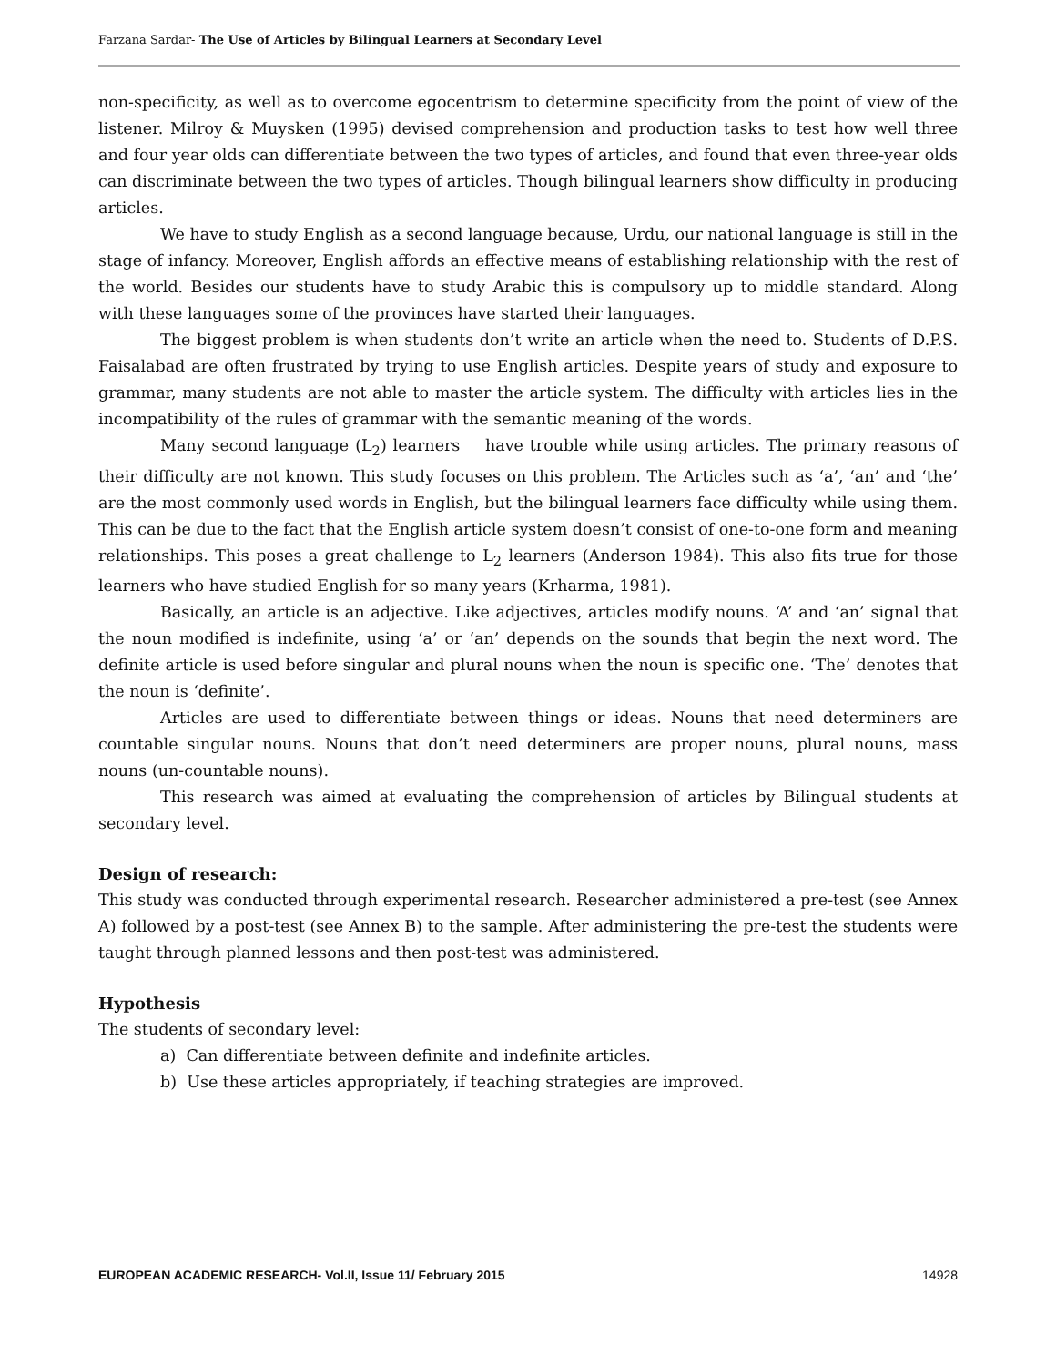Farzana Sardar- The Use of Articles by Bilingual Learners at Secondary Level
non-specificity, as well as to overcome egocentrism to determine specificity from the point of view of the listener. Milroy & Muysken (1995) devised comprehension and production tasks to test how well three and four year olds can differentiate between the two types of articles, and found that even three-year olds can discriminate between the two types of articles. Though bilingual learners show difficulty in producing articles.
We have to study English as a second language because, Urdu, our national language is still in the stage of infancy. Moreover, English affords an effective means of establishing relationship with the rest of the world. Besides our students have to study Arabic this is compulsory up to middle standard. Along with these languages some of the provinces have started their languages.
The biggest problem is when students don’t write an article when the need to. Students of D.P.S. Faisalabad are often frustrated by trying to use English articles. Despite years of study and exposure to grammar, many students are not able to master the article system. The difficulty with articles lies in the incompatibility of the rules of grammar with the semantic meaning of the words.
Many second language (L<sub>2</sub>) learners have trouble while using articles. The primary reasons of their difficulty are not known. This study focuses on this problem. The Articles such as ‘a’, ‘an’ and ‘the’ are the most commonly used words in English, but the bilingual learners face difficulty while using them. This can be due to the fact that the English article system doesn’t consist of one-to-one form and meaning relationships. This poses a great challenge to L<sub>2</sub> learners (Anderson 1984). This also fits true for those learners who have studied English for so many years (Krharma, 1981).
Basically, an article is an adjective. Like adjectives, articles modify nouns. ‘A’ and ‘an’ signal that the noun modified is indefinite, using ‘a’ or ‘an’ depends on the sounds that begin the next word. The definite article is used before singular and plural nouns when the noun is specific one. ‘The’ denotes that the noun is ‘definite’.
Articles are used to differentiate between things or ideas. Nouns that need determiners are countable singular nouns. Nouns that don’t need determiners are proper nouns, plural nouns, mass nouns (un-countable nouns).
This research was aimed at evaluating the comprehension of articles by Bilingual students at secondary level.
Design of research:
This study was conducted through experimental research. Researcher administered a pre-test (see Annex A) followed by a post-test (see Annex B) to the sample. After administering the pre-test the students were taught through planned lessons and then post-test was administered.
Hypothesis
The students of secondary level:
a) Can differentiate between definite and indefinite articles.
b) Use these articles appropriately, if teaching strategies are improved.
EUROPEAN ACADEMIC RESEARCH- Vol.II, Issue 11/ February 2015 14928